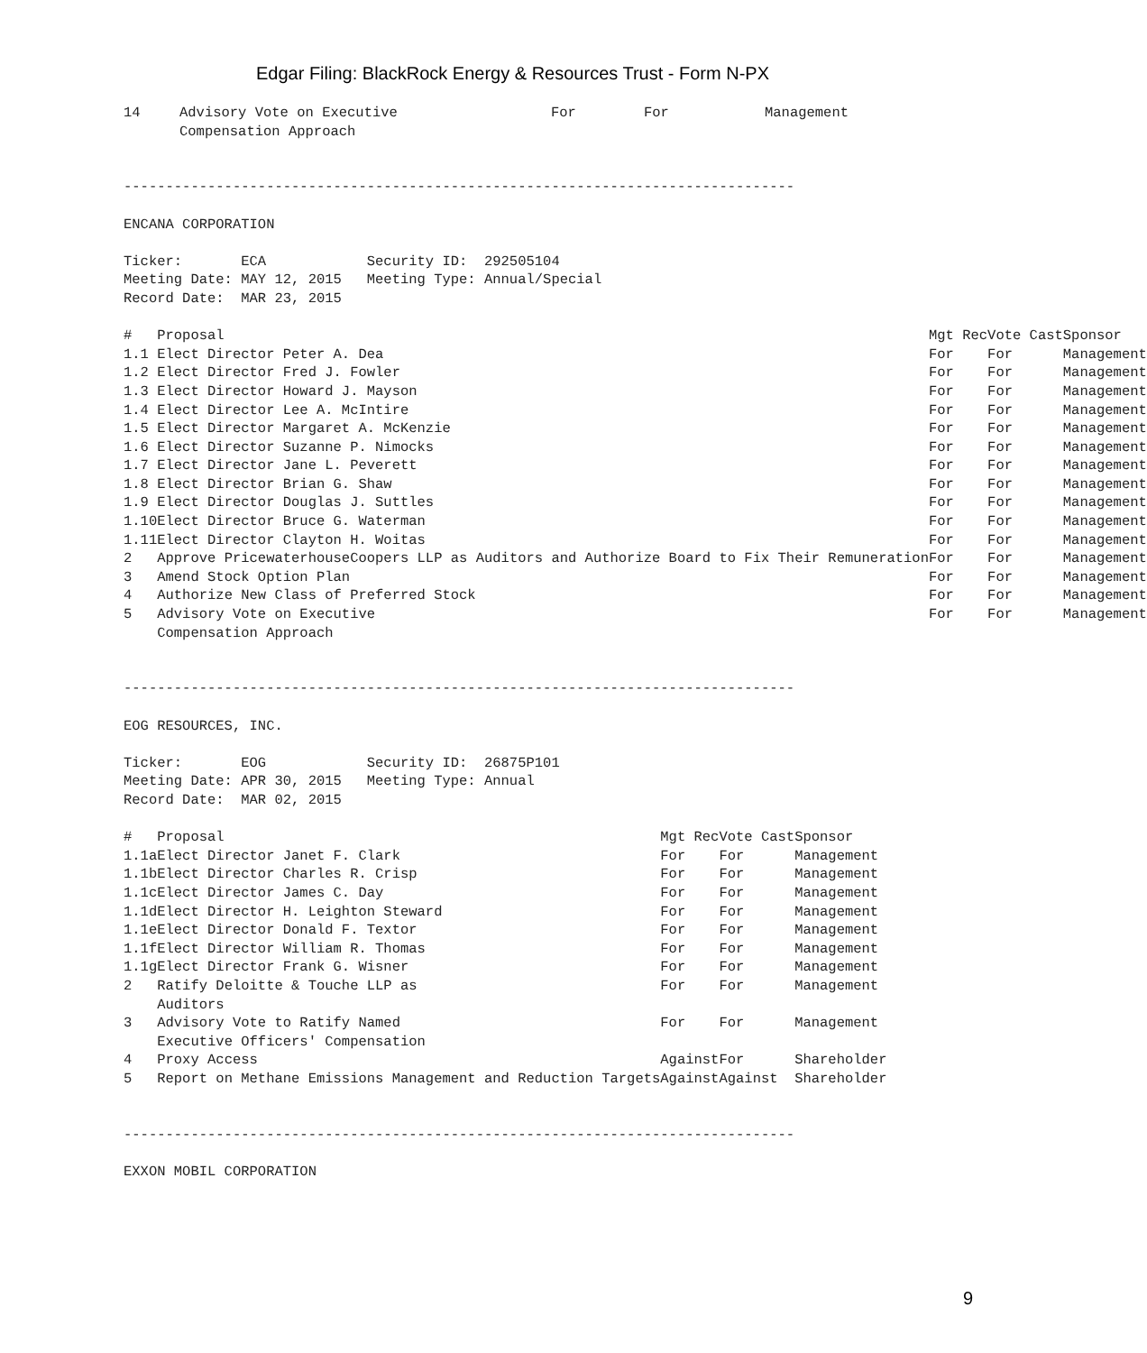Edgar Filing: BlackRock Energy & Resources Trust - Form N-PX
| 14 | Advisory Vote on Executive Compensation Approach | For | For | Management |
--------------------------------------------------------------------------------

ENCANA CORPORATION

Ticker:       ECA            Security ID:  292505104
Meeting Date: MAY 12, 2015   Meeting Type: Annual/Special
Record Date:  MAR 23, 2015
| # | Proposal | Mgt Rec | Vote Cast | Sponsor |
| 1.1 | Elect Director Peter A. Dea | For | For | Management |
| 1.2 | Elect Director Fred J. Fowler | For | For | Management |
| 1.3 | Elect Director Howard J. Mayson | For | For | Management |
| 1.4 | Elect Director Lee A. McIntire | For | For | Management |
| 1.5 | Elect Director Margaret A. McKenzie | For | For | Management |
| 1.6 | Elect Director Suzanne P. Nimocks | For | For | Management |
| 1.7 | Elect Director Jane L. Peverett | For | For | Management |
| 1.8 | Elect Director Brian G. Shaw | For | For | Management |
| 1.9 | Elect Director Douglas J. Suttles | For | For | Management |
| 1.10 | Elect Director Bruce G. Waterman | For | For | Management |
| 1.11 | Elect Director Clayton H. Woitas | For | For | Management |
| 2 | Approve PricewaterhouseCoopers LLP as Auditors and Authorize Board to Fix Their Remuneration | For | For | Management |
| 3 | Amend Stock Option Plan | For | For | Management |
| 4 | Authorize New Class of Preferred Stock | For | For | Management |
| 5 | Advisory Vote on Executive Compensation Approach | For | For | Management |
--------------------------------------------------------------------------------

EOG RESOURCES, INC.

Ticker:       EOG            Security ID:  26875P101
Meeting Date: APR 30, 2015   Meeting Type: Annual
Record Date:  MAR 02, 2015
| # | Proposal | Mgt Rec | Vote Cast | Sponsor |
| 1.1a | Elect Director Janet F. Clark | For | For | Management |
| 1.1b | Elect Director Charles R. Crisp | For | For | Management |
| 1.1c | Elect Director James C. Day | For | For | Management |
| 1.1d | Elect Director H. Leighton Steward | For | For | Management |
| 1.1e | Elect Director Donald F. Textor | For | For | Management |
| 1.1f | Elect Director William R. Thomas | For | For | Management |
| 1.1g | Elect Director Frank G. Wisner | For | For | Management |
| 2 | Ratify Deloitte & Touche LLP as Auditors | For | For | Management |
| 3 | Advisory Vote to Ratify Named Executive Officers' Compensation | For | For | Management |
| 4 | Proxy Access | Against | For | Shareholder |
| 5 | Report on Methane Emissions Management and Reduction Targets | Against | Against | Shareholder |
--------------------------------------------------------------------------------

EXXON MOBIL CORPORATION
9